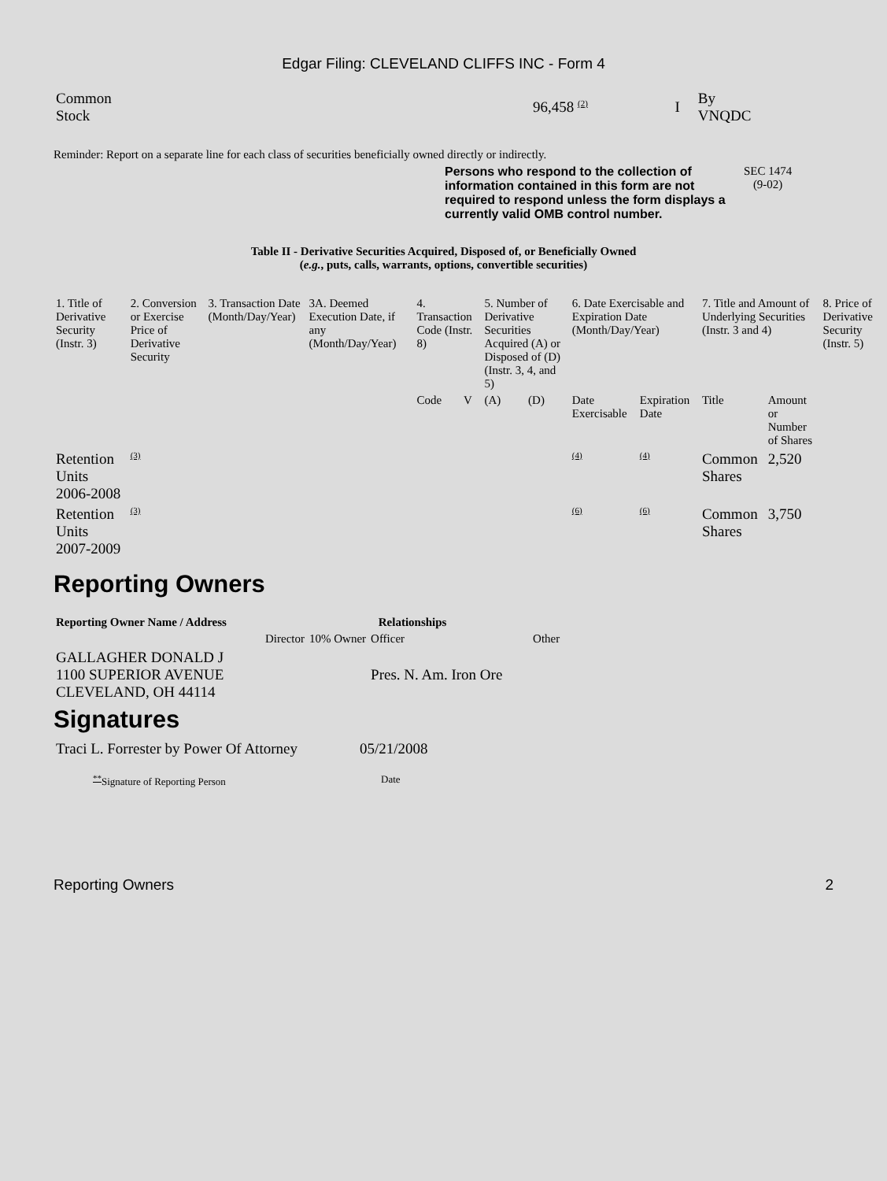Edgar Filing: CLEVELAND CLIFFS INC - Form 4
| Common Stock | 96,458 <sup>(2)</sup> | I | By VNQDC |
Reminder: Report on a separate line for each class of securities beneficially owned directly or indirectly.
Persons who respond to the collection of information contained in this form are not required to respond unless the form displays a currently valid OMB control number.
SEC 1474
(9-02)
Table II - Derivative Securities Acquired, Disposed of, or Beneficially Owned
(e.g., puts, calls, warrants, options, convertible securities)
| 1. Title of Derivative Security (Instr. 3) | 2. Conversion or Exercise Price of Derivative Security | 3. Transaction Date (Month/Day/Year) | 3A. Deemed Execution Date, if any (Month/Day/Year) | 4. Transaction Code (Instr. 8) | | 5. Number of Derivative Securities Acquired (A) or Disposed of (D) (Instr. 3, 4, and 5) | | 6. Date Exercisable and Expiration Date (Month/Day/Year) | | 7. Title and Amount of Underlying Securities (Instr. 3 and 4) | | 8. Price of Derivative Security (Instr. 5) |
| --- | --- | --- | --- | --- | --- | --- | --- | --- | --- | --- | --- | --- |
| | | | | Code | V | (A) | (D) | Date Exercisable | Expiration Date | Title | Amount or Number of Shares | |
| Retention Units 2006-2008 | <sup>(3)</sup> | | | | | | | <sup>(4)</sup> | <sup>(4)</sup> | Common Shares | 2,520 | |
| Retention Units 2007-2009 | <sup>(3)</sup> | | | | | | | <sup>(6)</sup> | <sup>(6)</sup> | Common Shares | 3,750 | |
Reporting Owners
| Reporting Owner Name / Address | Relationships | | | |
| --- | --- | --- | --- | --- |
| | Director | 10% Owner | Officer | Other |
| GALLAGHER DONALD J 1100 SUPERIOR AVENUE CLEVELAND, OH 44114 | | | Pres. N. Am. Iron Ore | |
Signatures
| Traci L. Forrester by Power Of Attorney | 05/21/2008 |
| <sup>**</sup> Signature of Reporting Person | Date |
Reporting Owners 2